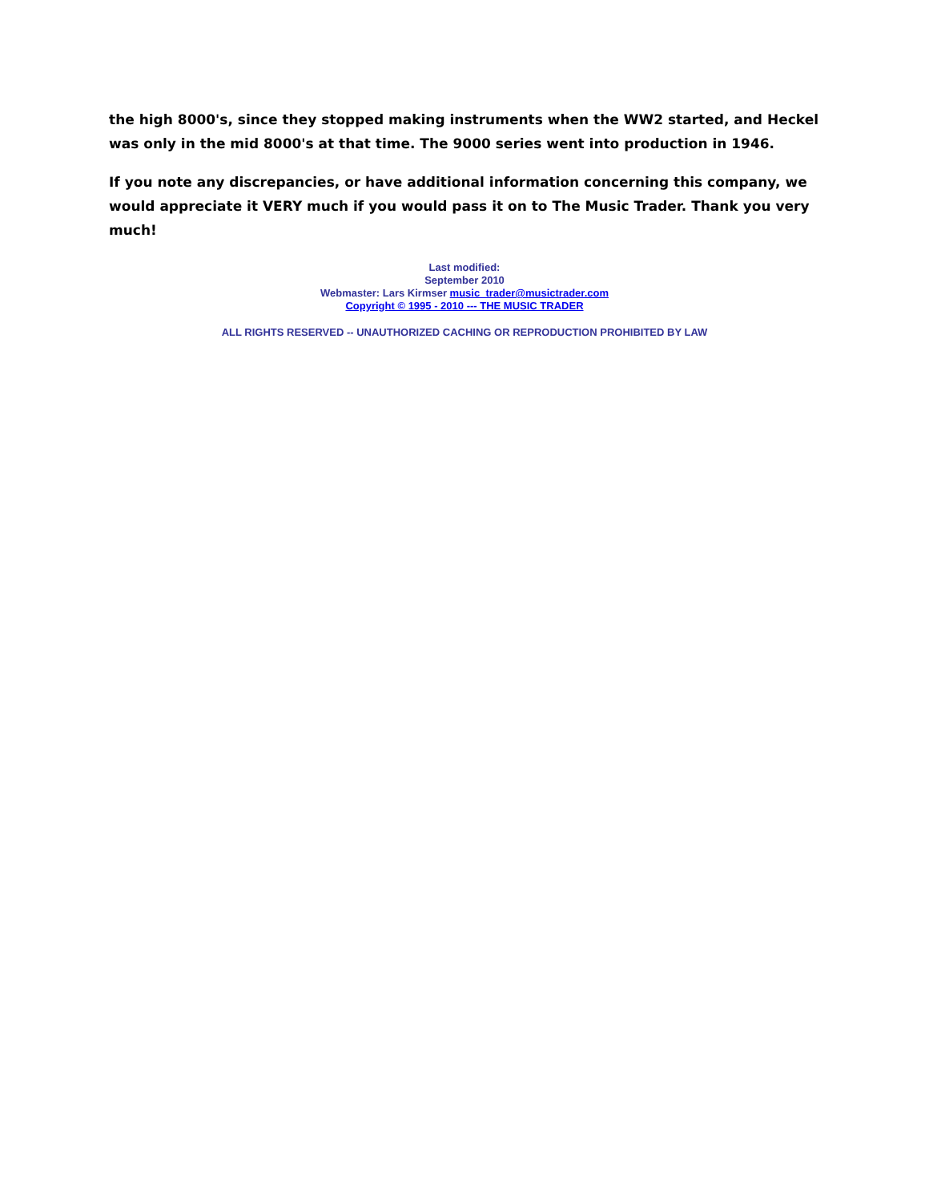the high 8000's, since they stopped making instruments when the WW2 started, and Heckel was only in the mid 8000's at that time. The 9000 series went into production in 1946.
If you note any discrepancies, or have additional information concerning this company, we would appreciate it VERY much if you would pass it on to The Music Trader. Thank you very much!
Last modified:
September 2010
Webmaster: Lars Kirmser music_trader@musictrader.com
Copyright © 1995 - 2010 --- THE MUSIC TRADER
ALL RIGHTS RESERVED -- UNAUTHORIZED CACHING OR REPRODUCTION PROHIBITED BY LAW